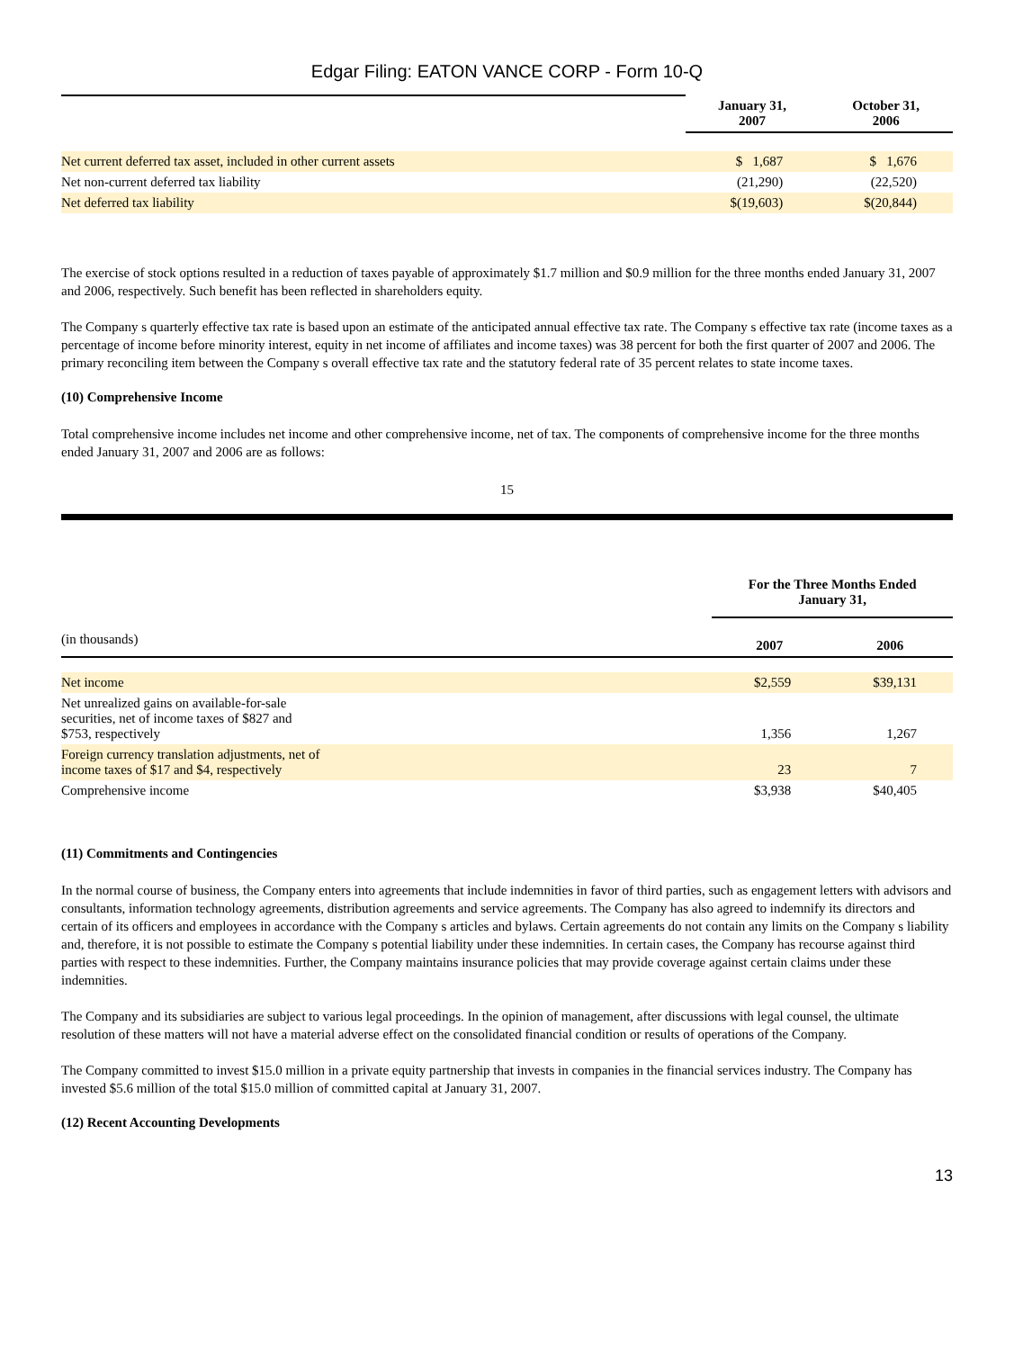Edgar Filing: EATON VANCE CORP - Form 10-Q
| | January 31, 2007 | October 31, 2006 |
| --- | --- | --- |
| Net current deferred tax asset, included in other current assets | $ 1,687 | $ 1,676 |
| Net non-current deferred tax liability | (21,290) | (22,520) |
| Net deferred tax liability | $(19,603) | $(20,844) |
The exercise of stock options resulted in a reduction of taxes payable of approximately $1.7 million and $0.9 million for the three months ended January 31, 2007 and 2006, respectively. Such benefit has been reflected in shareholders equity.
The Company s quarterly effective tax rate is based upon an estimate of the anticipated annual effective tax rate. The Company s effective tax rate (income taxes as a percentage of income before minority interest, equity in net income of affiliates and income taxes) was 38 percent for both the first quarter of 2007 and 2006. The primary reconciling item between the Company s overall effective tax rate and the statutory federal rate of 35 percent relates to state income taxes.
(10) Comprehensive Income
Total comprehensive income includes net income and other comprehensive income, net of tax. The components of comprehensive income for the three months ended January 31, 2007 and 2006 are as follows:
15
| | For the Three Months Ended January 31, | |
| (in thousands) | 2007 | 2006 |
| Net income | $2,559 | $39,131 |
| Net unrealized gains on available-for-sale securities, net of income taxes of $827 and $753, respectively | 1,356 | 1,267 |
| Foreign currency translation adjustments, net of income taxes of $17 and $4, respectively | 23 | 7 |
| Comprehensive income | $3,938 | $40,405 |
(11) Commitments and Contingencies
In the normal course of business, the Company enters into agreements that include indemnities in favor of third parties, such as engagement letters with advisors and consultants, information technology agreements, distribution agreements and service agreements. The Company has also agreed to indemnify its directors and certain of its officers and employees in accordance with the Company s articles and bylaws. Certain agreements do not contain any limits on the Company s liability and, therefore, it is not possible to estimate the Company s potential liability under these indemnities. In certain cases, the Company has recourse against third parties with respect to these indemnities. Further, the Company maintains insurance policies that may provide coverage against certain claims under these indemnities.
The Company and its subsidiaries are subject to various legal proceedings. In the opinion of management, after discussions with legal counsel, the ultimate resolution of these matters will not have a material adverse effect on the consolidated financial condition or results of operations of the Company.
The Company committed to invest $15.0 million in a private equity partnership that invests in companies in the financial services industry. The Company has invested $5.6 million of the total $15.0 million of committed capital at January 31, 2007.
(12) Recent Accounting Developments
13